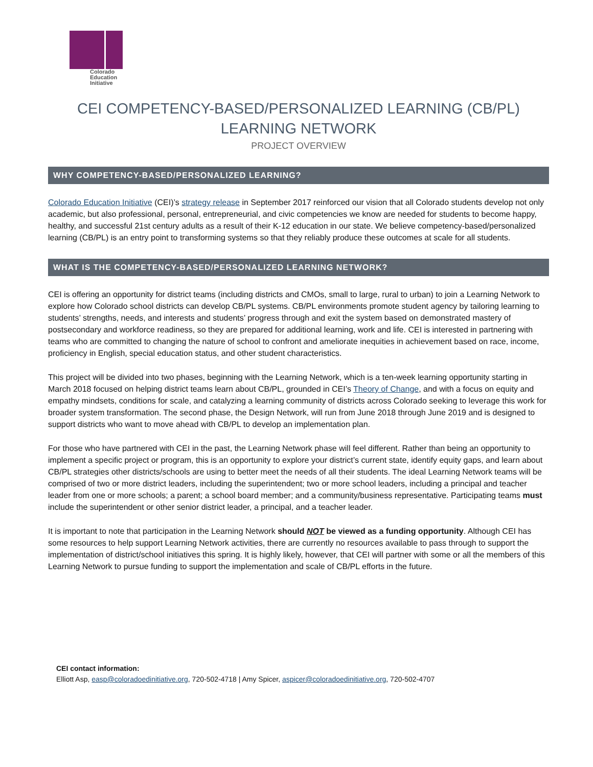Colorado
Education
Initiative
CEI COMPETENCY-BASED/PERSONALIZED LEARNING (CB/PL)
LEARNING NETWORK
PROJECT OVERVIEW
WHY COMPETENCY-BASED/PERSONALIZED LEARNING?
Colorado Education Initiative (CEI)’s strategy release in September 2017 reinforced our vision that all Colorado students develop not only academic, but also professional, personal, entrepreneurial, and civic competencies we know are needed for students to become happy, healthy, and successful 21st century adults as a result of their K-12 education in our state. We believe competency-based/personalized learning (CB/PL) is an entry point to transforming systems so that they reliably produce these outcomes at scale for all students.
WHAT IS THE COMPETENCY-BASED/PERSONALIZED LEARNING NETWORK?
CEI is offering an opportunity for district teams (including districts and CMOs, small to large, rural to urban) to join a Learning Network to explore how Colorado school districts can develop CB/PL systems. CB/PL environments promote student agency by tailoring learning to students’ strengths, needs, and interests and students’ progress through and exit the system based on demonstrated mastery of postsecondary and workforce readiness, so they are prepared for additional learning, work and life. CEI is interested in partnering with teams who are committed to changing the nature of school to confront and ameliorate inequities in achievement based on race, income, proficiency in English, special education status, and other student characteristics.
This project will be divided into two phases, beginning with the Learning Network, which is a ten-week learning opportunity starting in March 2018 focused on helping district teams learn about CB/PL, grounded in CEI’s Theory of Change, and with a focus on equity and empathy mindsets, conditions for scale, and catalyzing a learning community of districts across Colorado seeking to leverage this work for broader system transformation. The second phase, the Design Network, will run from June 2018 through June 2019 and is designed to support districts who want to move ahead with CB/PL to develop an implementation plan.
For those who have partnered with CEI in the past, the Learning Network phase will feel different. Rather than being an opportunity to implement a specific project or program, this is an opportunity to explore your district’s current state, identify equity gaps, and learn about CB/PL strategies other districts/schools are using to better meet the needs of all their students. The ideal Learning Network teams will be comprised of two or more district leaders, including the superintendent; two or more school leaders, including a principal and teacher leader from one or more schools; a parent; a school board member; and a community/business representative. Participating teams must include the superintendent or other senior district leader, a principal, and a teacher leader.
It is important to note that participation in the Learning Network should NOT be viewed as a funding opportunity. Although CEI has some resources to help support Learning Network activities, there are currently no resources available to pass through to support the implementation of district/school initiatives this spring. It is highly likely, however, that CEI will partner with some or all the members of this Learning Network to pursue funding to support the implementation and scale of CB/PL efforts in the future.
CEI contact information:
Elliott Asp, easp@coloradoedinitiative.org, 720-502-4718 | Amy Spicer, aspicer@coloradoedinitiative.org, 720-502-4707